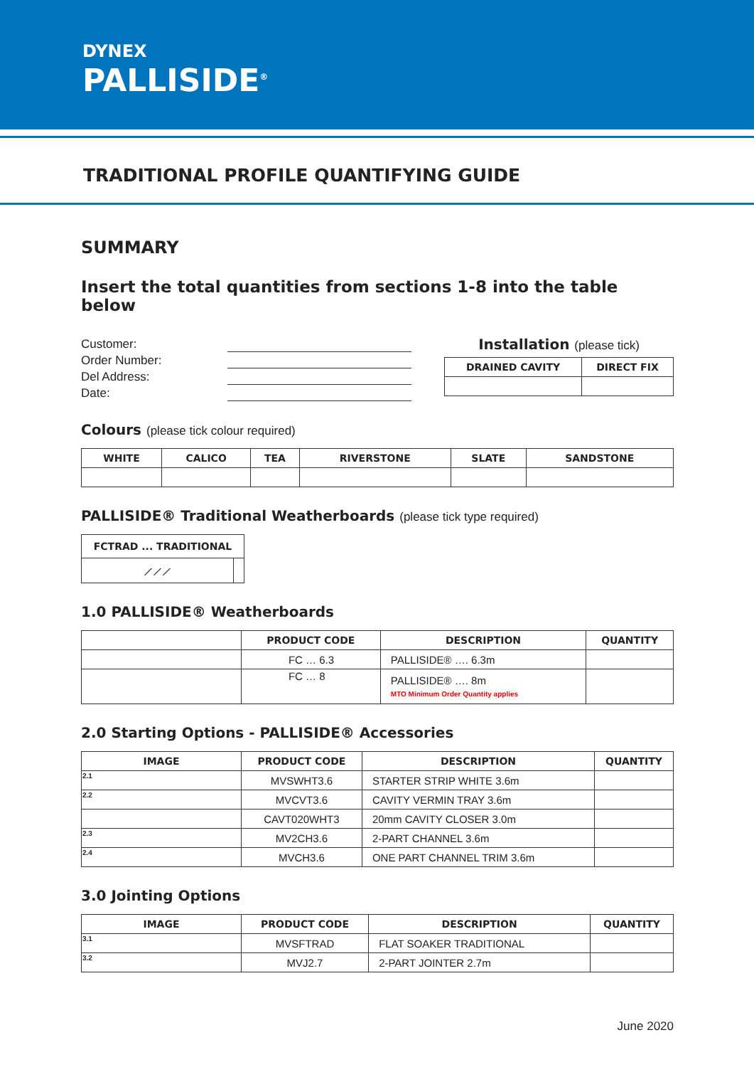DYNEX
PALLISIDE<sup>®</sup>
TRADITIONAL PROFILE QUANTIFYING GUIDE
SUMMARY
Insert the total quantities from sections 1-8 into the table below
Customer:
Order Number:
Del Address:
Date:
Installation (please tick)
| DRAINED CAVITY | DIRECT FIX |
| --- | --- |
Colours (please tick colour required)
| WHITE | CALICO | TEA | RIVERSTONE | SLATE | SANDSTONE |
| --- | --- | --- | --- | --- | --- |
PALLISIDE® Traditional Weatherboards (please tick type required)
| FCTRAD ... TRADITIONAL | |
| --- | --- |
| ⟋⟋⟋ | |
1.0 PALLISIDE® Weatherboards
| | PRODUCT CODE | DESCRIPTION | QUANTITY |
| --- | --- | --- | --- |
| | FC … 6.3 | PALLISIDE® …. 6.3m | |
| | FC … 8 | PALLISIDE® …. 8m MTO Minimum Order Quantity applies | |
2.0 Starting Options - PALLISIDE® Accessories
| IMAGE | PRODUCT CODE | DESCRIPTION | QUANTITY |
| --- | --- | --- | --- |
| 2.1 | MVSWHT3.6 | STARTER STRIP WHITE 3.6m | |
| 2.2 | MVCVT3.6 | CAVITY VERMIN TRAY 3.6m | |
| | CAVT020WHT3 | 20mm CAVITY CLOSER 3.0m | |
| 2.3 | MV2CH3.6 | 2-PART CHANNEL 3.6m | |
| 2.4 | MVCH3.6 | ONE PART CHANNEL TRIM 3.6m | |
3.0 Jointing Options
| IMAGE | PRODUCT CODE | DESCRIPTION | QUANTITY |
| --- | --- | --- | --- |
| 3.1 | MVSFTRAD | FLAT SOAKER TRADITIONAL | |
| 3.2 | MVJ2.7 | 2-PART JOINTER 2.7m | |
June 2020